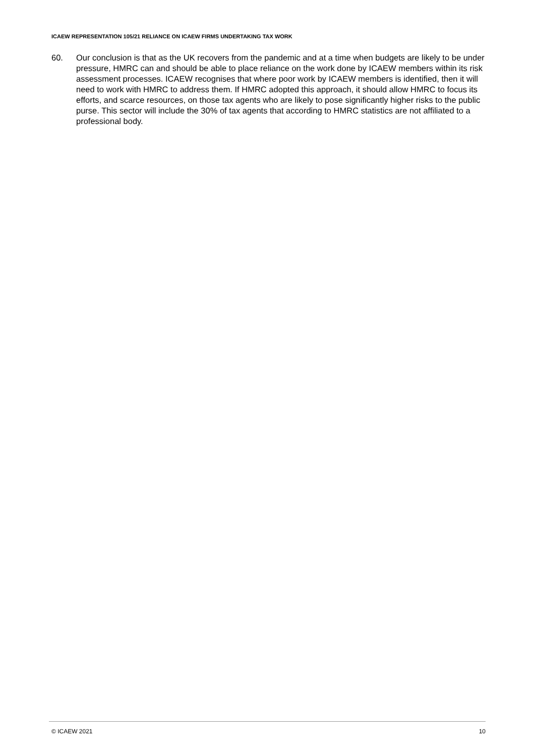ICAEW REPRESENTATION 105/21 RELIANCE ON ICAEW FIRMS UNDERTAKING TAX WORK
60. Our conclusion is that as the UK recovers from the pandemic and at a time when budgets are likely to be under pressure, HMRC can and should be able to place reliance on the work done by ICAEW members within its risk assessment processes. ICAEW recognises that where poor work by ICAEW members is identified, then it will need to work with HMRC to address them. If HMRC adopted this approach, it should allow HMRC to focus its efforts, and scarce resources, on those tax agents who are likely to pose significantly higher risks to the public purse. This sector will include the 30% of tax agents that according to HMRC statistics are not affiliated to a professional body.
© ICAEW 2021 10